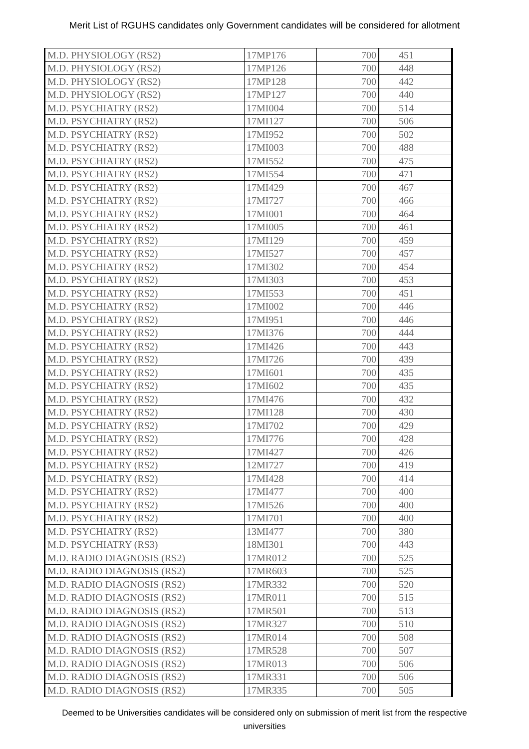Merit List of RGUHS candidates only Government candidates will be considered for allotment
| M.D. PHYSIOLOGY (RS2) | 17MP176 | 700 | 451 |
| M.D. PHYSIOLOGY (RS2) | 17MP126 | 700 | 448 |
| M.D. PHYSIOLOGY (RS2) | 17MP128 | 700 | 442 |
| M.D. PHYSIOLOGY (RS2) | 17MP127 | 700 | 440 |
| M.D. PSYCHIATRY (RS2) | 17MI004 | 700 | 514 |
| M.D. PSYCHIATRY (RS2) | 17MI127 | 700 | 506 |
| M.D. PSYCHIATRY (RS2) | 17MI952 | 700 | 502 |
| M.D. PSYCHIATRY (RS2) | 17MI003 | 700 | 488 |
| M.D. PSYCHIATRY (RS2) | 17MI552 | 700 | 475 |
| M.D. PSYCHIATRY (RS2) | 17MI554 | 700 | 471 |
| M.D. PSYCHIATRY (RS2) | 17MI429 | 700 | 467 |
| M.D. PSYCHIATRY (RS2) | 17MI727 | 700 | 466 |
| M.D. PSYCHIATRY (RS2) | 17MI001 | 700 | 464 |
| M.D. PSYCHIATRY (RS2) | 17MI005 | 700 | 461 |
| M.D. PSYCHIATRY (RS2) | 17MI129 | 700 | 459 |
| M.D. PSYCHIATRY (RS2) | 17MI527 | 700 | 457 |
| M.D. PSYCHIATRY (RS2) | 17MI302 | 700 | 454 |
| M.D. PSYCHIATRY (RS2) | 17MI303 | 700 | 453 |
| M.D. PSYCHIATRY (RS2) | 17MI553 | 700 | 451 |
| M.D. PSYCHIATRY (RS2) | 17MI002 | 700 | 446 |
| M.D. PSYCHIATRY (RS2) | 17MI951 | 700 | 446 |
| M.D. PSYCHIATRY (RS2) | 17MI376 | 700 | 444 |
| M.D. PSYCHIATRY (RS2) | 17MI426 | 700 | 443 |
| M.D. PSYCHIATRY (RS2) | 17MI726 | 700 | 439 |
| M.D. PSYCHIATRY (RS2) | 17MI601 | 700 | 435 |
| M.D. PSYCHIATRY (RS2) | 17MI602 | 700 | 435 |
| M.D. PSYCHIATRY (RS2) | 17MI476 | 700 | 432 |
| M.D. PSYCHIATRY (RS2) | 17MI128 | 700 | 430 |
| M.D. PSYCHIATRY (RS2) | 17MI702 | 700 | 429 |
| M.D. PSYCHIATRY (RS2) | 17MI776 | 700 | 428 |
| M.D. PSYCHIATRY (RS2) | 17MI427 | 700 | 426 |
| M.D. PSYCHIATRY (RS2) | 12MI727 | 700 | 419 |
| M.D. PSYCHIATRY (RS2) | 17MI428 | 700 | 414 |
| M.D. PSYCHIATRY (RS2) | 17MI477 | 700 | 400 |
| M.D. PSYCHIATRY (RS2) | 17MI526 | 700 | 400 |
| M.D. PSYCHIATRY (RS2) | 17MI701 | 700 | 400 |
| M.D. PSYCHIATRY (RS2) | 13MI477 | 700 | 380 |
| M.D. PSYCHIATRY (RS3) | 18MI301 | 700 | 443 |
| M.D. RADIO DIAGNOSIS (RS2) | 17MR012 | 700 | 525 |
| M.D. RADIO DIAGNOSIS (RS2) | 17MR603 | 700 | 525 |
| M.D. RADIO DIAGNOSIS (RS2) | 17MR332 | 700 | 520 |
| M.D. RADIO DIAGNOSIS (RS2) | 17MR011 | 700 | 515 |
| M.D. RADIO DIAGNOSIS (RS2) | 17MR501 | 700 | 513 |
| M.D. RADIO DIAGNOSIS (RS2) | 17MR327 | 700 | 510 |
| M.D. RADIO DIAGNOSIS (RS2) | 17MR014 | 700 | 508 |
| M.D. RADIO DIAGNOSIS (RS2) | 17MR528 | 700 | 507 |
| M.D. RADIO DIAGNOSIS (RS2) | 17MR013 | 700 | 506 |
| M.D. RADIO DIAGNOSIS (RS2) | 17MR331 | 700 | 506 |
| M.D. RADIO DIAGNOSIS (RS2) | 17MR335 | 700 | 505 |
Deemed to be Universities candidates will be considered only on submission of merit list from the respective universities